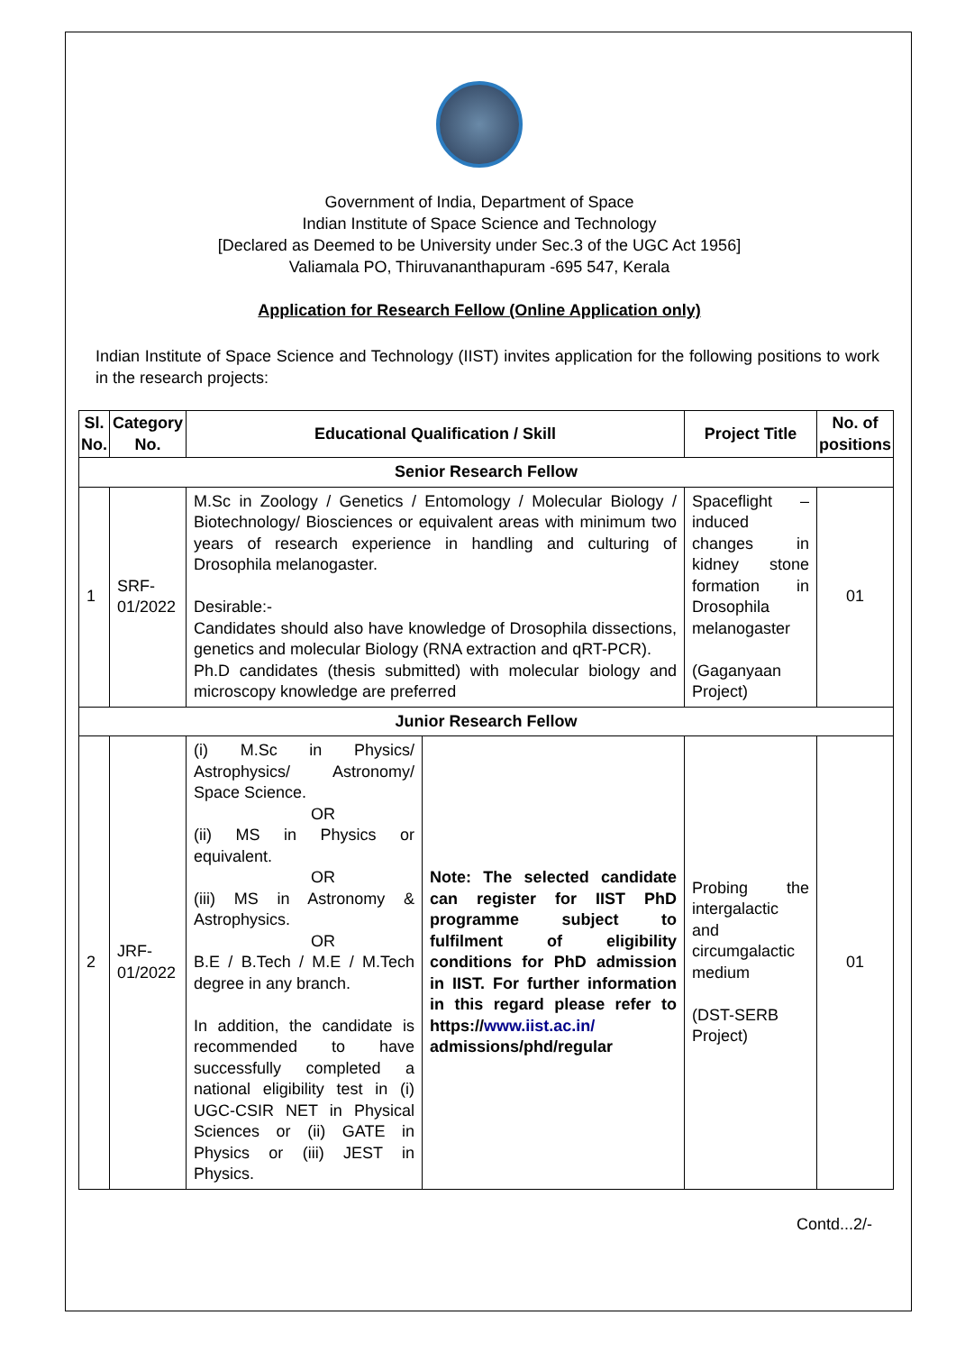Government of India, Department of Space
Indian Institute of Space Science and Technology
[Declared as Deemed to be University under Sec.3 of the UGC Act 1956]
Valiamala PO, Thiruvananthapuram -695 547, Kerala
Application for Research Fellow (Online Application only)
Indian Institute of Space Science and Technology (IIST) invites application for the following positions to work in the research projects:
| Sl. No. | Category No. | Educational Qualification / Skill | | Project Title | No. of positions |
| --- | --- | --- | --- | --- | --- |
| Senior Research Fellow | | | | | |
| 1 | SRF-01/2022 | M.Sc in Zoology / Genetics / Entomology / Molecular Biology / Biotechnology/ Biosciences or equivalent areas with minimum two years of research experience in handling and culturing of Drosophila melanogaster. Desirable:- Candidates should also have knowledge of Drosophila dissections, genetics and molecular Biology (RNA extraction and qRT-PCR). Ph.D candidates (thesis submitted) with molecular biology and microscopy knowledge are preferred | | Spaceflight – induced changes in kidney stone formation in Drosophila melanogaster (Gaganyaan Project) | 01 |
| Junior Research Fellow | | | | | |
| 2 | JRF-01/2022 | (i) M.Sc in Physics/ Astrophysics/ Astronomy/ Space Science. OR (ii) MS in Physics or equivalent. OR (iii) MS in Astronomy & Astrophysics. OR B.E / B.Tech / M.E / M.Tech degree in any branch. In addition, the candidate is recommended to have successfully completed a national eligibility test in (i) UGC-CSIR NET in Physical Sciences or (ii) GATE in Physics or (iii) JEST in Physics. | Note: The selected candidate can register for IIST PhD programme subject to fulfilment of eligibility conditions for PhD admission in IIST. For further information in this regard please refer to https:// www.iist.ac.in/ admissions/phd/regular | Probing the intergalactic and circumgalactic medium (DST-SERB Project) | 01 |
Contd...2/-